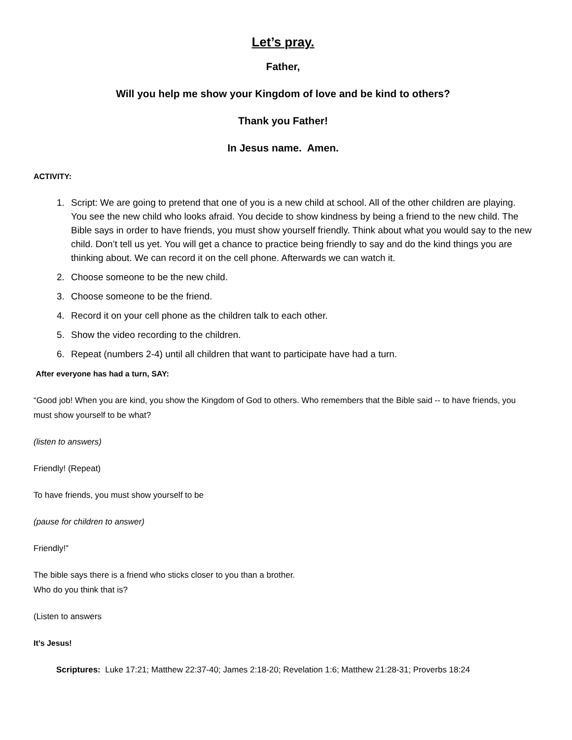Let’s pray.
Father,
Will you help me show your Kingdom of love and be kind to others?
Thank you Father!
In Jesus name. Amen.
ACTIVITY:
1. Script: We are going to pretend that one of you is a new child at school. All of the other children are playing. You see the new child who looks afraid. You decide to show kindness by being a friend to the new child. The Bible says in order to have friends, you must show yourself friendly. Think about what you would say to the new child. Don’t tell us yet. You will get a chance to practice being friendly to say and do the kind things you are thinking about. We can record it on the cell phone. Afterwards we can watch it.
2. Choose someone to be the new child.
3. Choose someone to be the friend.
4. Record it on your cell phone as the children talk to each other.
5. Show the video recording to the children.
6. Repeat (numbers 2-4) until all children that want to participate have had a turn.
After everyone has had a turn, SAY:
“Good job! When you are kind, you show the Kingdom of God to others. Who remembers that the Bible said -- to have friends, you must show yourself to be what?
(listen to answers)
Friendly! (Repeat)
To have friends, you must show yourself to be
(pause for children to answer)
Friendly!”
The bible says there is a friend who sticks closer to you than a brother.
Who do you think that is?
(Listen to answers
It’s Jesus!
Scriptures: Luke 17:21; Matthew 22:37-40; James 2:18-20; Revelation 1:6; Matthew 21:28-31; Proverbs 18:24